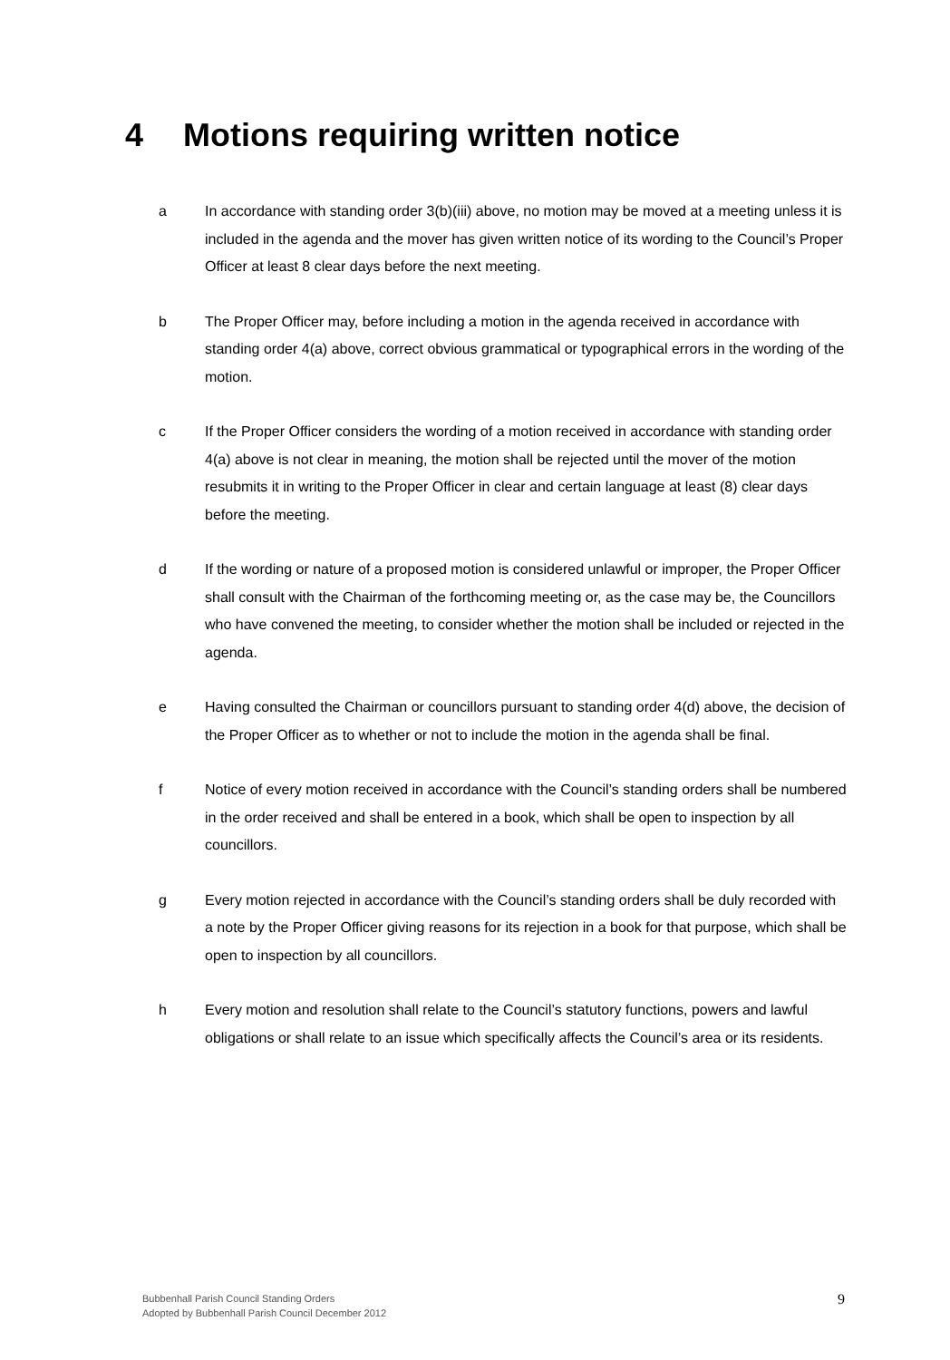4 Motions requiring written notice
a In accordance with standing order 3(b)(iii) above, no motion may be moved at a meeting unless it is included in the agenda and the mover has given written notice of its wording to the Council’s Proper Officer at least 8 clear days before the next meeting.
b The Proper Officer may, before including a motion in the agenda received in accordance with standing order 4(a) above, correct obvious grammatical or typographical errors in the wording of the motion.
c If the Proper Officer considers the wording of a motion received in accordance with standing order 4(a) above is not clear in meaning, the motion shall be rejected until the mover of the motion resubmits it in writing to the Proper Officer in clear and certain language at least (8) clear days before the meeting.
d If the wording or nature of a proposed motion is considered unlawful or improper, the Proper Officer shall consult with the Chairman of the forthcoming meeting or, as the case may be, the Councillors who have convened the meeting, to consider whether the motion shall be included or rejected in the agenda.
e Having consulted the Chairman or councillors pursuant to standing order 4(d) above, the decision of the Proper Officer as to whether or not to include the motion in the agenda shall be final.
f Notice of every motion received in accordance with the Council’s standing orders shall be numbered in the order received and shall be entered in a book, which shall be open to inspection by all councillors.
g Every motion rejected in accordance with the Council’s standing orders shall be duly recorded with a note by the Proper Officer giving reasons for its rejection in a book for that purpose, which shall be open to inspection by all councillors.
h Every motion and resolution shall relate to the Council’s statutory functions, powers and lawful obligations or shall relate to an issue which specifically affects the Council’s area or its residents.
Bubbenhall Parish Council Standing Orders
Adopted by Bubbenhall Parish Council December 2012
9